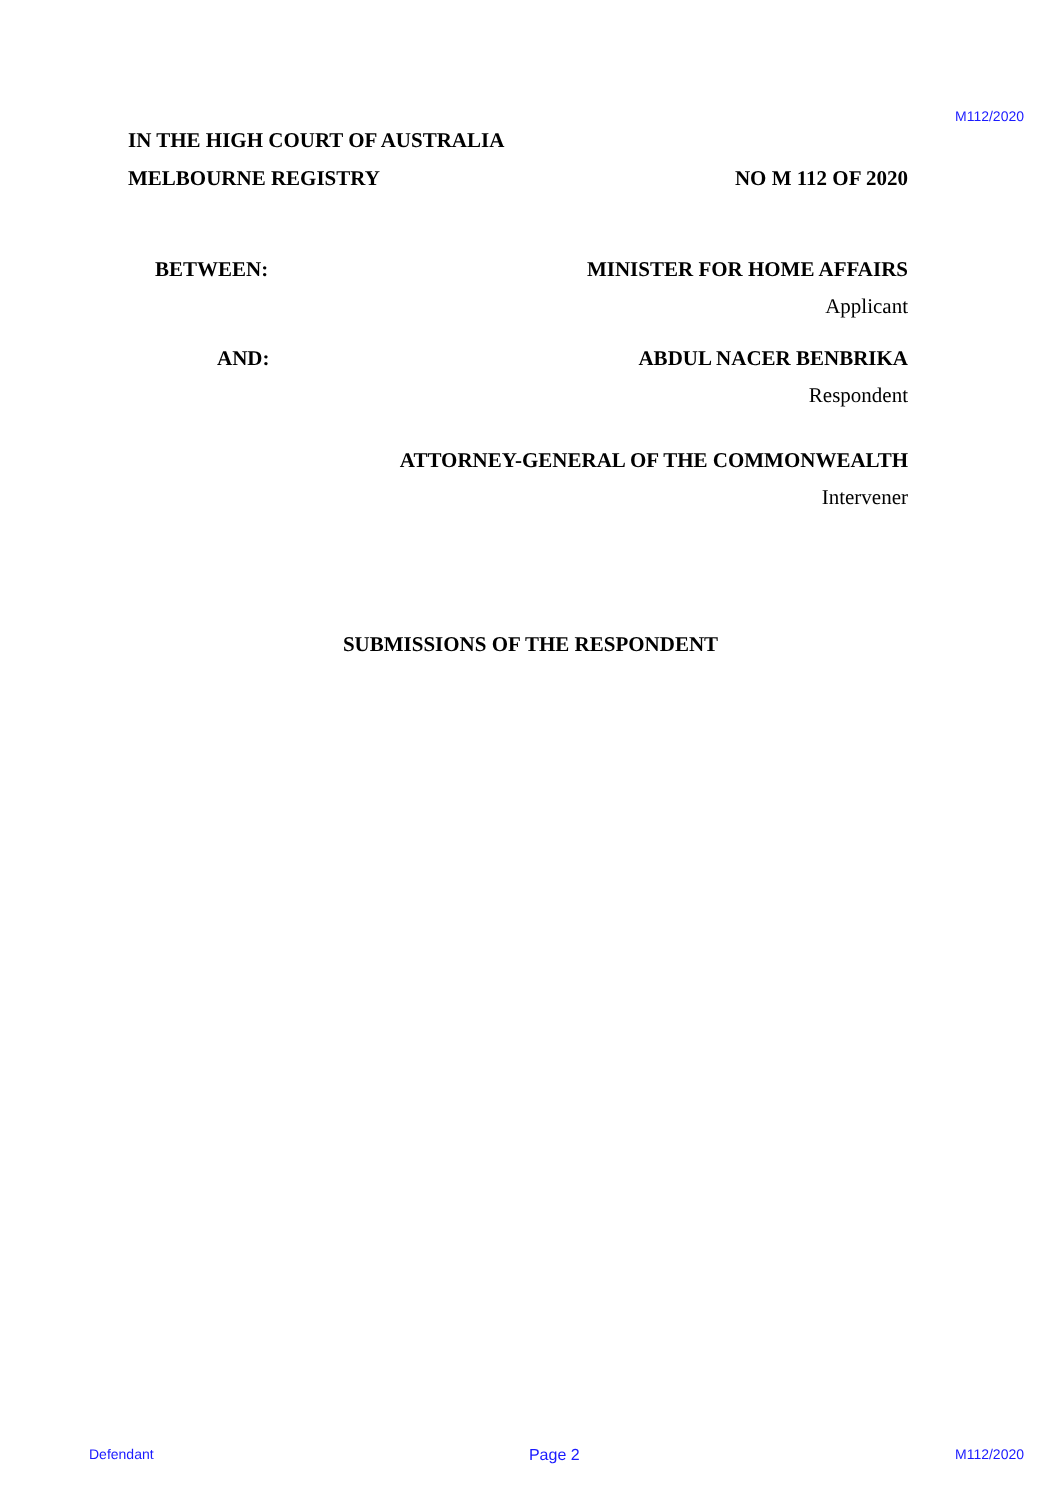M112/2020
IN THE HIGH COURT OF AUSTRALIA
MELBOURNE REGISTRY NO M 112 OF 2020
BETWEEN: MINISTER FOR HOME AFFAIRS
Applicant
AND: ABDUL NACER BENBRIKA
Respondent
ATTORNEY-GENERAL OF THE COMMONWEALTH
Intervener
SUBMISSIONS OF THE RESPONDENT
Defendant Page 2 M112/2020